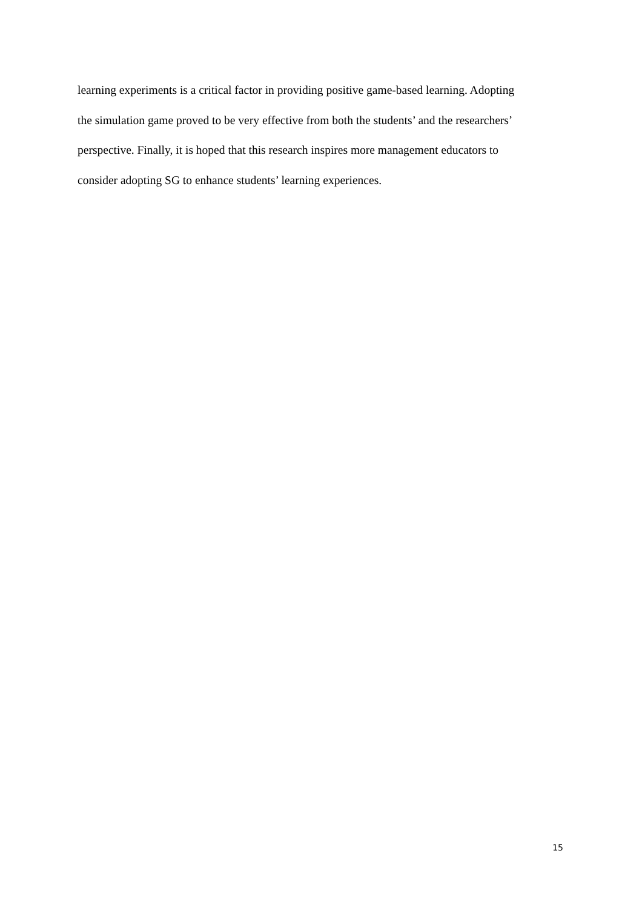learning experiments is a critical factor in providing positive game-based learning. Adopting
the simulation game proved to be very effective from both the students’ and the researchers’
perspective. Finally, it is hoped that this research inspires more management educators to
consider adopting SG to enhance students’ learning experiences.
15